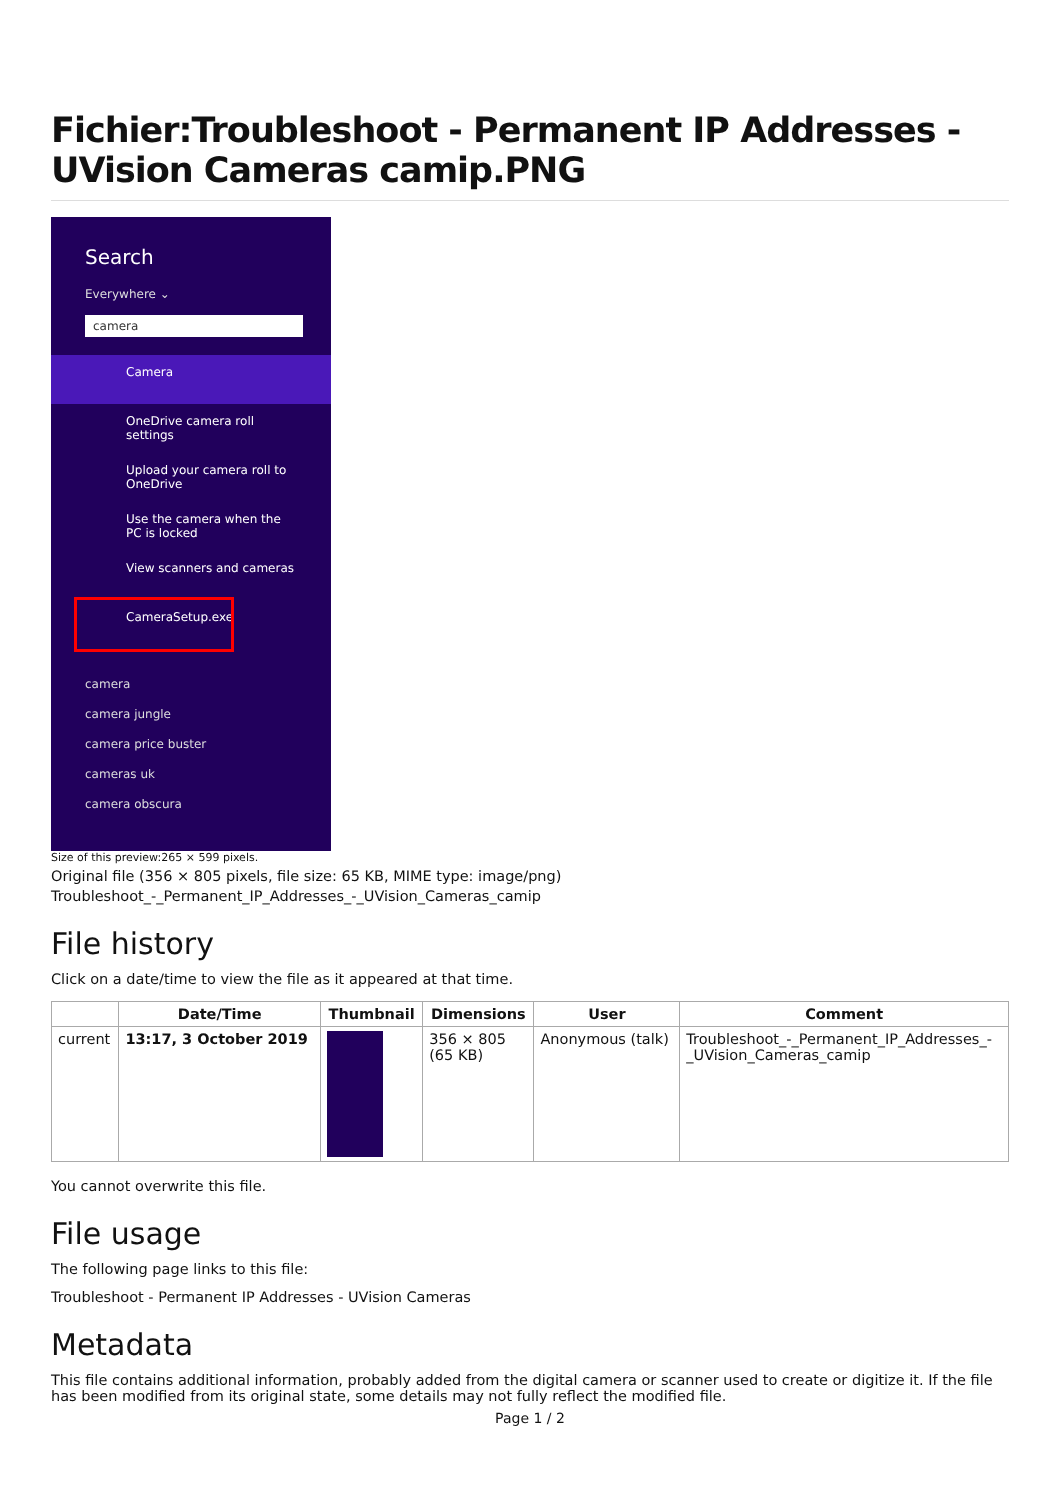Fichier:Troubleshoot - Permanent IP Addresses - UVision Cameras camip.PNG
Search
Everywhere ⌄
camera
Camera
OneDrive camera roll settings
Upload your camera roll to OneDrive
Use the camera when the PC is locked
View scanners and cameras
CameraSetup.exe
camera
camera jungle
camera price buster
cameras uk
camera obscura
Size of this preview:265 × 599 pixels.
Original file (356 × 805 pixels, file size: 65 KB, MIME type: image/png)
Troubleshoot_-_Permanent_IP_Addresses_-_UVision_Cameras_camip
File history
Click on a date/time to view the file as it appeared at that time.
| | Date/Time | Thumbnail | Dimensions | User | Comment |
| --- | --- | --- | --- | --- | --- |
| current | 13:17, 3 October 2019 | | 356 × 805 (65 KB) | Anonymous (talk) | Troubleshoot_-_Permanent_IP_Addresses_- _UVision_Cameras_camip |
You cannot overwrite this file.
File usage
The following page links to this file:
Troubleshoot - Permanent IP Addresses - UVision Cameras
Metadata
This file contains additional information, probably added from the digital camera or scanner used to create or digitize it. If the file has been modified from its original state, some details may not fully reflect the modified file.
Page 1 / 2